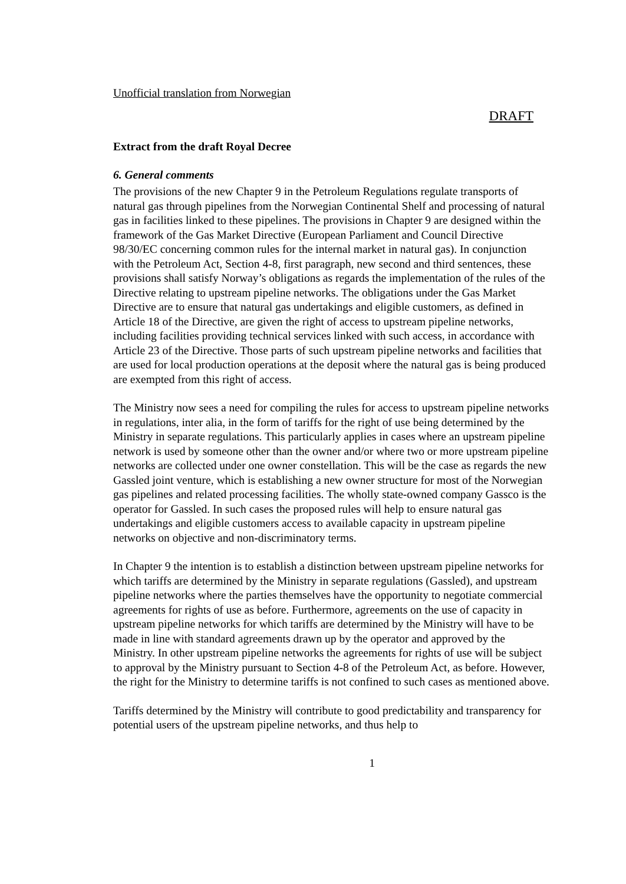Unofficial translation from Norwegian
DRAFT
Extract from the draft Royal Decree
6. General comments
The provisions of the new Chapter 9 in the Petroleum Regulations regulate transports of natural gas through pipelines from the Norwegian Continental Shelf and processing of natural gas in facilities linked to these pipelines. The provisions in Chapter 9 are designed within the framework of the Gas Market Directive (European Parliament and Council Directive 98/30/EC concerning common rules for the internal market in natural gas). In conjunction with the Petroleum Act, Section 4-8, first paragraph, new second and third sentences, these provisions shall satisfy Norway’s obligations as regards the implementation of the rules of the Directive relating to upstream pipeline networks. The obligations under the Gas Market Directive are to ensure that natural gas undertakings and eligible customers, as defined in Article 18 of the Directive, are given the right of access to upstream pipeline networks, including facilities providing technical services linked with such access, in accordance with Article 23 of the Directive. Those parts of such upstream pipeline networks and facilities that are used for local production operations at the deposit where the natural gas is being produced are exempted from this right of access.
The Ministry now sees a need for compiling the rules for access to upstream pipeline networks in regulations, inter alia, in the form of tariffs for the right of use being determined by the Ministry in separate regulations. This particularly applies in cases where an upstream pipeline network is used by someone other than the owner and/or where two or more upstream pipeline networks are collected under one owner constellation. This will be the case as regards the new Gassled joint venture, which is establishing a new owner structure for most of the Norwegian gas pipelines and related processing facilities. The wholly state-owned company Gassco is the operator for Gassled. In such cases the proposed rules will help to ensure natural gas undertakings and eligible customers access to available capacity in upstream pipeline networks on objective and non-discriminatory terms.
In Chapter 9 the intention is to establish a distinction between upstream pipeline networks for which tariffs are determined by the Ministry in separate regulations (Gassled), and upstream pipeline networks where the parties themselves have the opportunity to negotiate commercial agreements for rights of use as before. Furthermore, agreements on the use of capacity in upstream pipeline networks for which tariffs are determined by the Ministry will have to be made in line with standard agreements drawn up by the operator and approved by the Ministry. In other upstream pipeline networks the agreements for rights of use will be subject to approval by the Ministry pursuant to Section 4-8 of the Petroleum Act, as before. However, the right for the Ministry to determine tariffs is not confined to such cases as mentioned above.
Tariffs determined by the Ministry will contribute to good predictability and transparency for potential users of the upstream pipeline networks, and thus help to
1